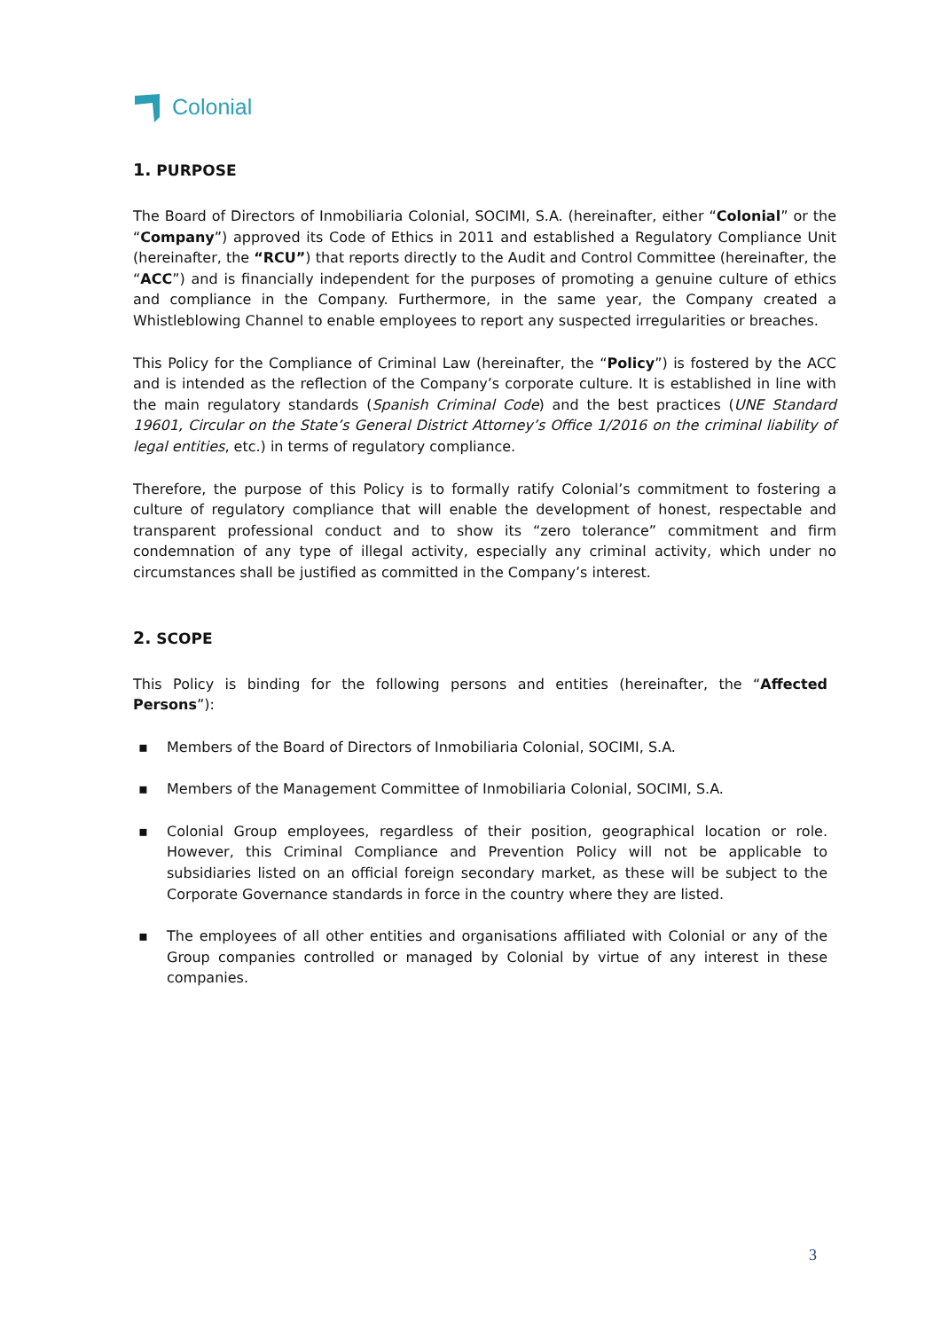Colonial
1. PURPOSE
The Board of Directors of Inmobiliaria Colonial, SOCIMI, S.A. (hereinafter, either “Colonial” or the “Company”) approved its Code of Ethics in 2011 and established a Regulatory Compliance Unit (hereinafter, the “RCU”) that reports directly to the Audit and Control Committee (hereinafter, the “ACC”) and is financially independent for the purposes of promoting a genuine culture of ethics and compliance in the Company. Furthermore, in the same year, the Company created a Whistleblowing Channel to enable employees to report any suspected irregularities or breaches.
This Policy for the Compliance of Criminal Law (hereinafter, the “Policy”) is fostered by the ACC and is intended as the reflection of the Company’s corporate culture. It is established in line with the main regulatory standards (Spanish Criminal Code) and the best practices (UNE Standard 19601, Circular on the State’s General District Attorney’s Office 1/2016 on the criminal liability of legal entities, etc.) in terms of regulatory compliance.
Therefore, the purpose of this Policy is to formally ratify Colonial’s commitment to fostering a culture of regulatory compliance that will enable the development of honest, respectable and transparent professional conduct and to show its “zero tolerance” commitment and firm condemnation of any type of illegal activity, especially any criminal activity, which under no circumstances shall be justified as committed in the Company’s interest.
2. SCOPE
This Policy is binding for the following persons and entities (hereinafter, the “Affected Persons”):
▪ Members of the Board of Directors of Inmobiliaria Colonial, SOCIMI, S.A.
▪ Members of the Management Committee of Inmobiliaria Colonial, SOCIMI, S.A.
▪ Colonial Group employees, regardless of their position, geographical location or role. However, this Criminal Compliance and Prevention Policy will not be applicable to subsidiaries listed on an official foreign secondary market, as these will be subject to the Corporate Governance standards in force in the country where they are listed.
▪ The employees of all other entities and organisations affiliated with Colonial or any of the Group companies controlled or managed by Colonial by virtue of any interest in these companies.
3